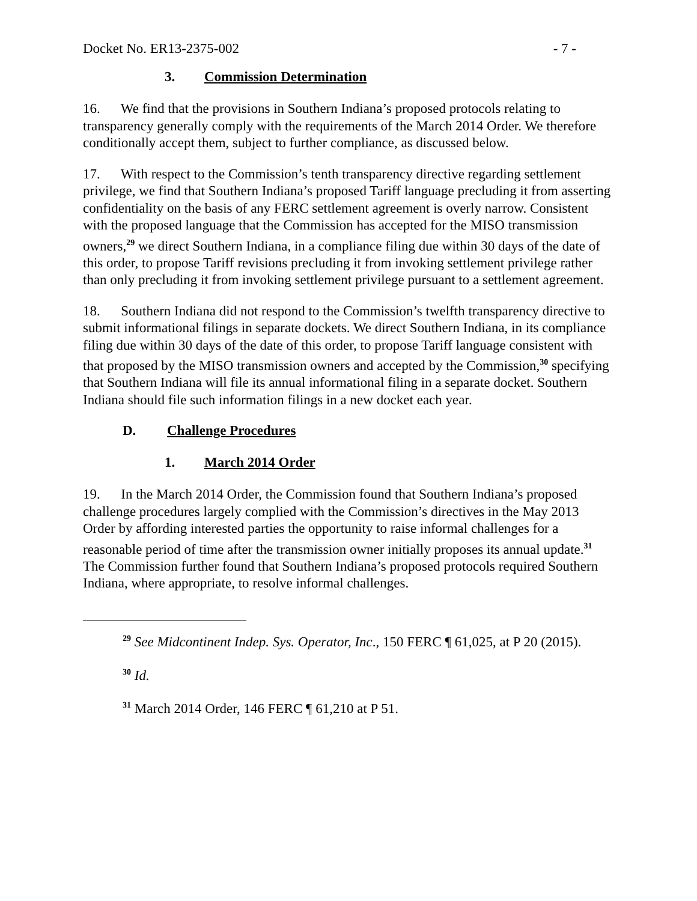Docket No. ER13-2375-002 - 7 -
3. Commission Determination
16. We find that the provisions in Southern Indiana’s proposed protocols relating to transparency generally comply with the requirements of the March 2014 Order. We therefore conditionally accept them, subject to further compliance, as discussed below.
17. With respect to the Commission’s tenth transparency directive regarding settlement privilege, we find that Southern Indiana’s proposed Tariff language precluding it from asserting confidentiality on the basis of any FERC settlement agreement is overly narrow. Consistent with the proposed language that the Commission has accepted for the MISO transmission owners,<sup>29</sup> we direct Southern Indiana, in a compliance filing due within 30 days of the date of this order, to propose Tariff revisions precluding it from invoking settlement privilege rather than only precluding it from invoking settlement privilege pursuant to a settlement agreement.
18. Southern Indiana did not respond to the Commission’s twelfth transparency directive to submit informational filings in separate dockets. We direct Southern Indiana, in its compliance filing due within 30 days of the date of this order, to propose Tariff language consistent with that proposed by the MISO transmission owners and accepted by the Commission,<sup>30</sup> specifying that Southern Indiana will file its annual informational filing in a separate docket. Southern Indiana should file such information filings in a new docket each year.
D. Challenge Procedures
1. March 2014 Order
19. In the March 2014 Order, the Commission found that Southern Indiana’s proposed challenge procedures largely complied with the Commission’s directives in the May 2013 Order by affording interested parties the opportunity to raise informal challenges for a reasonable period of time after the transmission owner initially proposes its annual update.<sup>31</sup> The Commission further found that Southern Indiana’s proposed protocols required Southern Indiana, where appropriate, to resolve informal challenges.
<sup>29</sup> See Midcontinent Indep. Sys. Operator, Inc., 150 FERC ¶ 61,025, at P 20 (2015).
<sup>30</sup> Id.
<sup>31</sup> March 2014 Order, 146 FERC ¶ 61,210 at P 51.